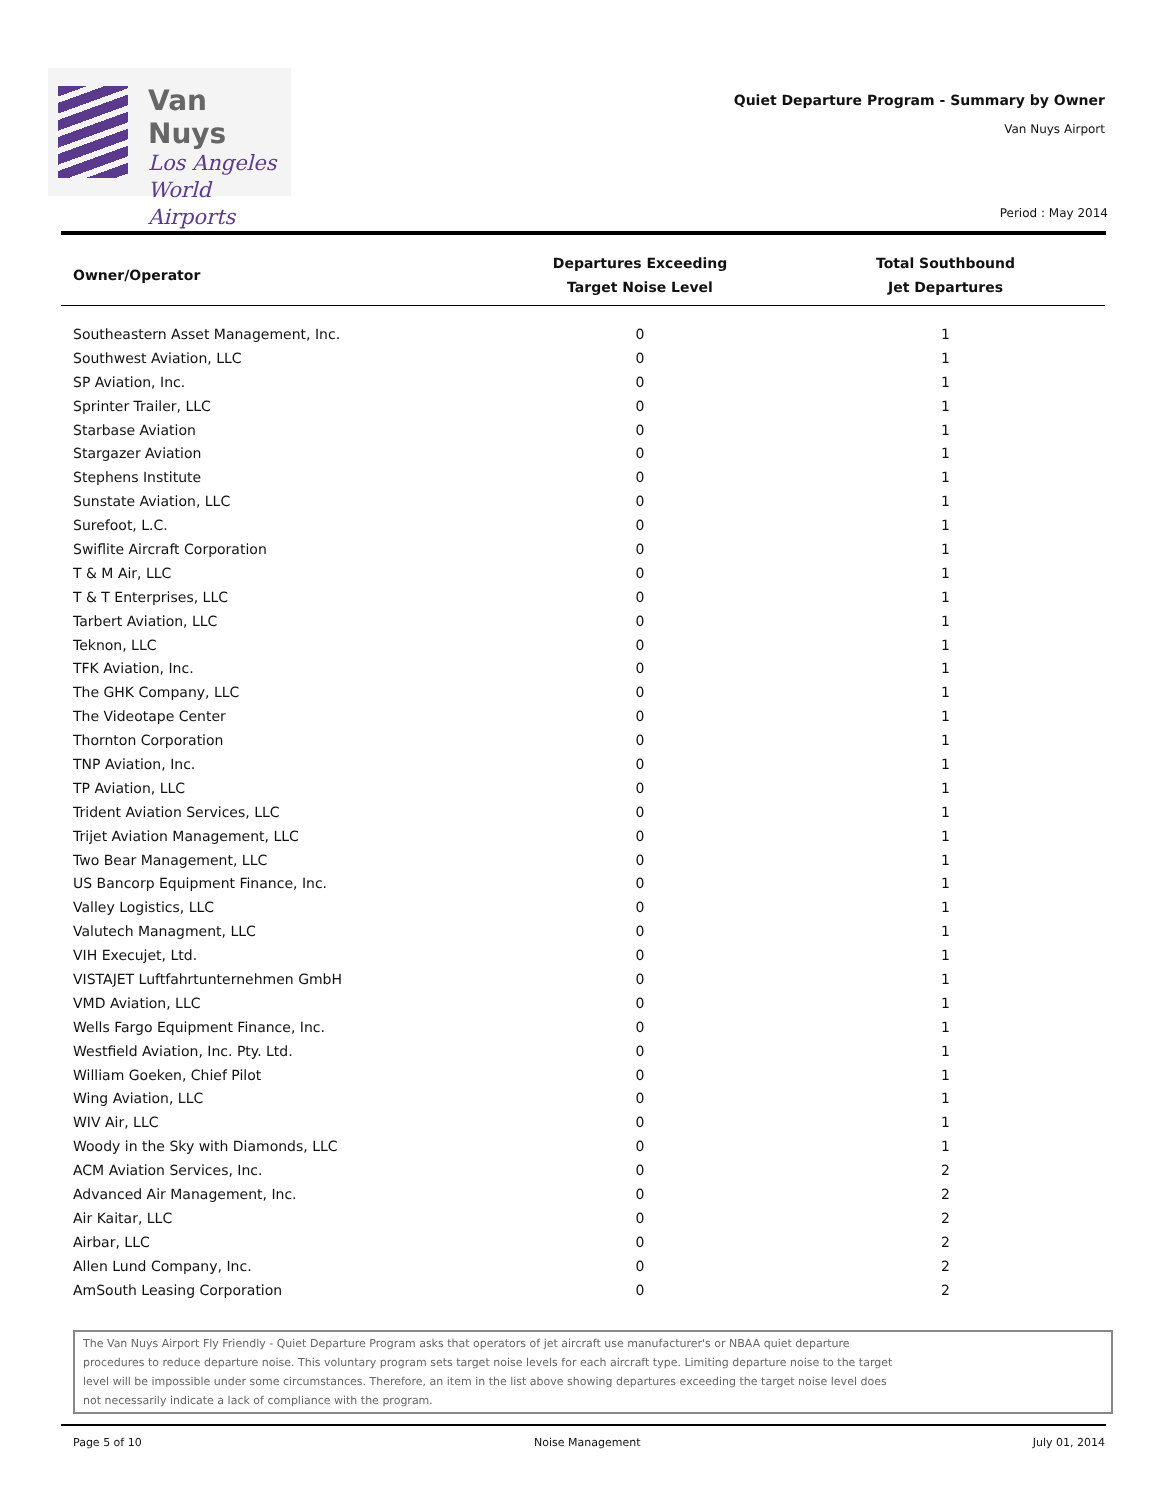Van Nuys
Los Angeles
World Airports
Quiet Departure Program - Summary by Owner
Van Nuys Airport
Period : May 2014
| Owner/Operator | Departures Exceeding Target Noise Level | Total Southbound Jet Departures |
| --- | --- | --- |
| Southeastern Asset Management, Inc. | 0 | 1 |
| Southwest Aviation, LLC | 0 | 1 |
| SP Aviation, Inc. | 0 | 1 |
| Sprinter Trailer, LLC | 0 | 1 |
| Starbase Aviation | 0 | 1 |
| Stargazer Aviation | 0 | 1 |
| Stephens Institute | 0 | 1 |
| Sunstate Aviation, LLC | 0 | 1 |
| Surefoot, L.C. | 0 | 1 |
| Swiflite Aircraft Corporation | 0 | 1 |
| T & M Air, LLC | 0 | 1 |
| T & T Enterprises, LLC | 0 | 1 |
| Tarbert Aviation, LLC | 0 | 1 |
| Teknon, LLC | 0 | 1 |
| TFK Aviation, Inc. | 0 | 1 |
| The GHK Company, LLC | 0 | 1 |
| The Videotape Center | 0 | 1 |
| Thornton Corporation | 0 | 1 |
| TNP Aviation, Inc. | 0 | 1 |
| TP Aviation, LLC | 0 | 1 |
| Trident Aviation Services, LLC | 0 | 1 |
| Trijet Aviation Management, LLC | 0 | 1 |
| Two Bear Management, LLC | 0 | 1 |
| US Bancorp Equipment Finance, Inc. | 0 | 1 |
| Valley Logistics, LLC | 0 | 1 |
| Valutech Managment, LLC | 0 | 1 |
| VIH Execujet, Ltd. | 0 | 1 |
| VISTAJET Luftfahrtunternehmen GmbH | 0 | 1 |
| VMD Aviation, LLC | 0 | 1 |
| Wells Fargo Equipment Finance, Inc. | 0 | 1 |
| Westfield Aviation, Inc. Pty. Ltd. | 0 | 1 |
| William Goeken, Chief Pilot | 0 | 1 |
| Wing Aviation, LLC | 0 | 1 |
| WIV Air, LLC | 0 | 1 |
| Woody in the Sky with Diamonds, LLC | 0 | 1 |
| ACM Aviation Services, Inc. | 0 | 2 |
| Advanced Air Management, Inc. | 0 | 2 |
| Air Kaitar, LLC | 0 | 2 |
| Airbar, LLC | 0 | 2 |
| Allen Lund Company, Inc. | 0 | 2 |
| AmSouth Leasing Corporation | 0 | 2 |
The Van Nuys Airport Fly Friendly - Quiet Departure Program asks that operators of jet aircraft use manufacturer's or NBAA quiet departure
procedures to reduce departure noise. This voluntary program sets target noise levels for each aircraft type. Limiting departure noise to the target
level will be impossible under some circumstances. Therefore, an item in the list above showing departures exceeding the target noise level does
not necessarily indicate a lack of compliance with the program.
Page 5 of 10 Noise Management July 01, 2014